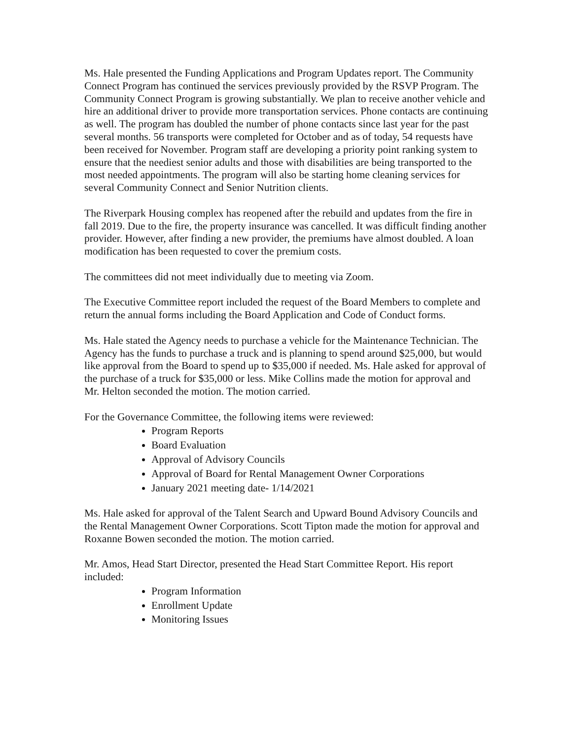Ms. Hale presented the Funding Applications and Program Updates report. The Community Connect Program has continued the services previously provided by the RSVP Program. The Community Connect Program is growing substantially. We plan to receive another vehicle and hire an additional driver to provide more transportation services. Phone contacts are continuing as well. The program has doubled the number of phone contacts since last year for the past several months. 56 transports were completed for October and as of today, 54 requests have been received for November. Program staff are developing a priority point ranking system to ensure that the neediest senior adults and those with disabilities are being transported to the most needed appointments. The program will also be starting home cleaning services for several Community Connect and Senior Nutrition clients.
The Riverpark Housing complex has reopened after the rebuild and updates from the fire in fall 2019. Due to the fire, the property insurance was cancelled. It was difficult finding another provider. However, after finding a new provider, the premiums have almost doubled. A loan modification has been requested to cover the premium costs.
The committees did not meet individually due to meeting via Zoom.
The Executive Committee report included the request of the Board Members to complete and return the annual forms including the Board Application and Code of Conduct forms.
Ms. Hale stated the Agency needs to purchase a vehicle for the Maintenance Technician. The Agency has the funds to purchase a truck and is planning to spend around $25,000, but would like approval from the Board to spend up to $35,000 if needed. Ms. Hale asked for approval of the purchase of a truck for $35,000 or less. Mike Collins made the motion for approval and Mr. Helton seconded the motion. The motion carried.
For the Governance Committee, the following items were reviewed:
Program Reports
Board Evaluation
Approval of Advisory Councils
Approval of Board for Rental Management Owner Corporations
January 2021 meeting date- 1/14/2021
Ms. Hale asked for approval of the Talent Search and Upward Bound Advisory Councils and the Rental Management Owner Corporations. Scott Tipton made the motion for approval and Roxanne Bowen seconded the motion. The motion carried.
Mr. Amos, Head Start Director, presented the Head Start Committee Report. His report included:
Program Information
Enrollment Update
Monitoring Issues